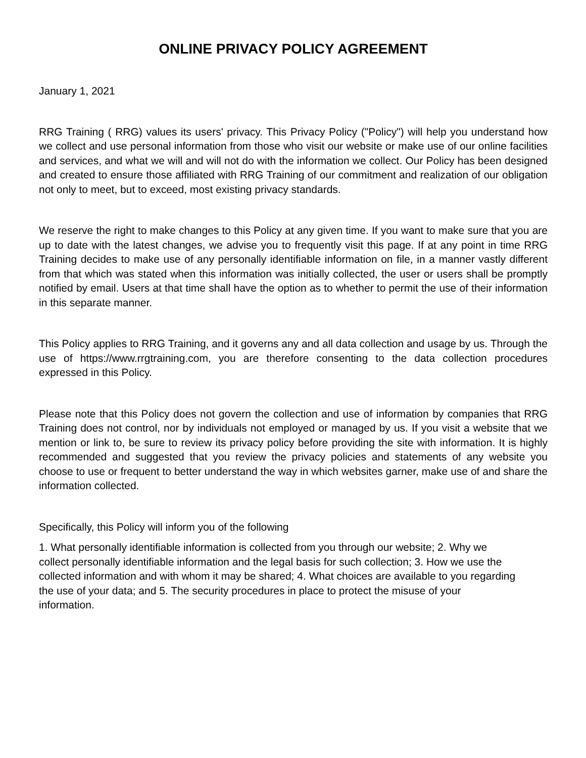ONLINE PRIVACY POLICY AGREEMENT
January 1, 2021
RRG Training ( RRG) values its users' privacy. This Privacy Policy ("Policy") will help you understand how we collect and use personal information from those who visit our website or make use of our online facilities and services, and what we will and will not do with the information we collect. Our Policy has been designed and created to ensure those affiliated with RRG Training of our commitment and realization of our obligation not only to meet, but to exceed, most existing privacy standards.
We reserve the right to make changes to this Policy at any given time. If you want to make sure that you are up to date with the latest changes, we advise you to frequently visit this page. If at any point in time RRG Training decides to make use of any personally identifiable information on file, in a manner vastly different from that which was stated when this information was initially collected, the user or users shall be promptly notified by email. Users at that time shall have the option as to whether to permit the use of their information in this separate manner.
This Policy applies to RRG Training, and it governs any and all data collection and usage by us. Through the use of https://www.rrgtraining.com, you are therefore consenting to the data collection procedures expressed in this Policy.
Please note that this Policy does not govern the collection and use of information by companies that RRG Training does not control, nor by individuals not employed or managed by us. If you visit a website that we mention or link to, be sure to review its privacy policy before providing the site with information. It is highly recommended and suggested that you review the privacy policies and statements of any website you choose to use or frequent to better understand the way in which websites garner, make use of and share the information collected.
Specifically, this Policy will inform you of the following
1. What personally identifiable information is collected from you through our website; 2. Why we collect personally identifiable information and the legal basis for such collection; 3. How we use the collected information and with whom it may be shared; 4. What choices are available to you regarding the use of your data; and 5. The security procedures in place to protect the misuse of your information.